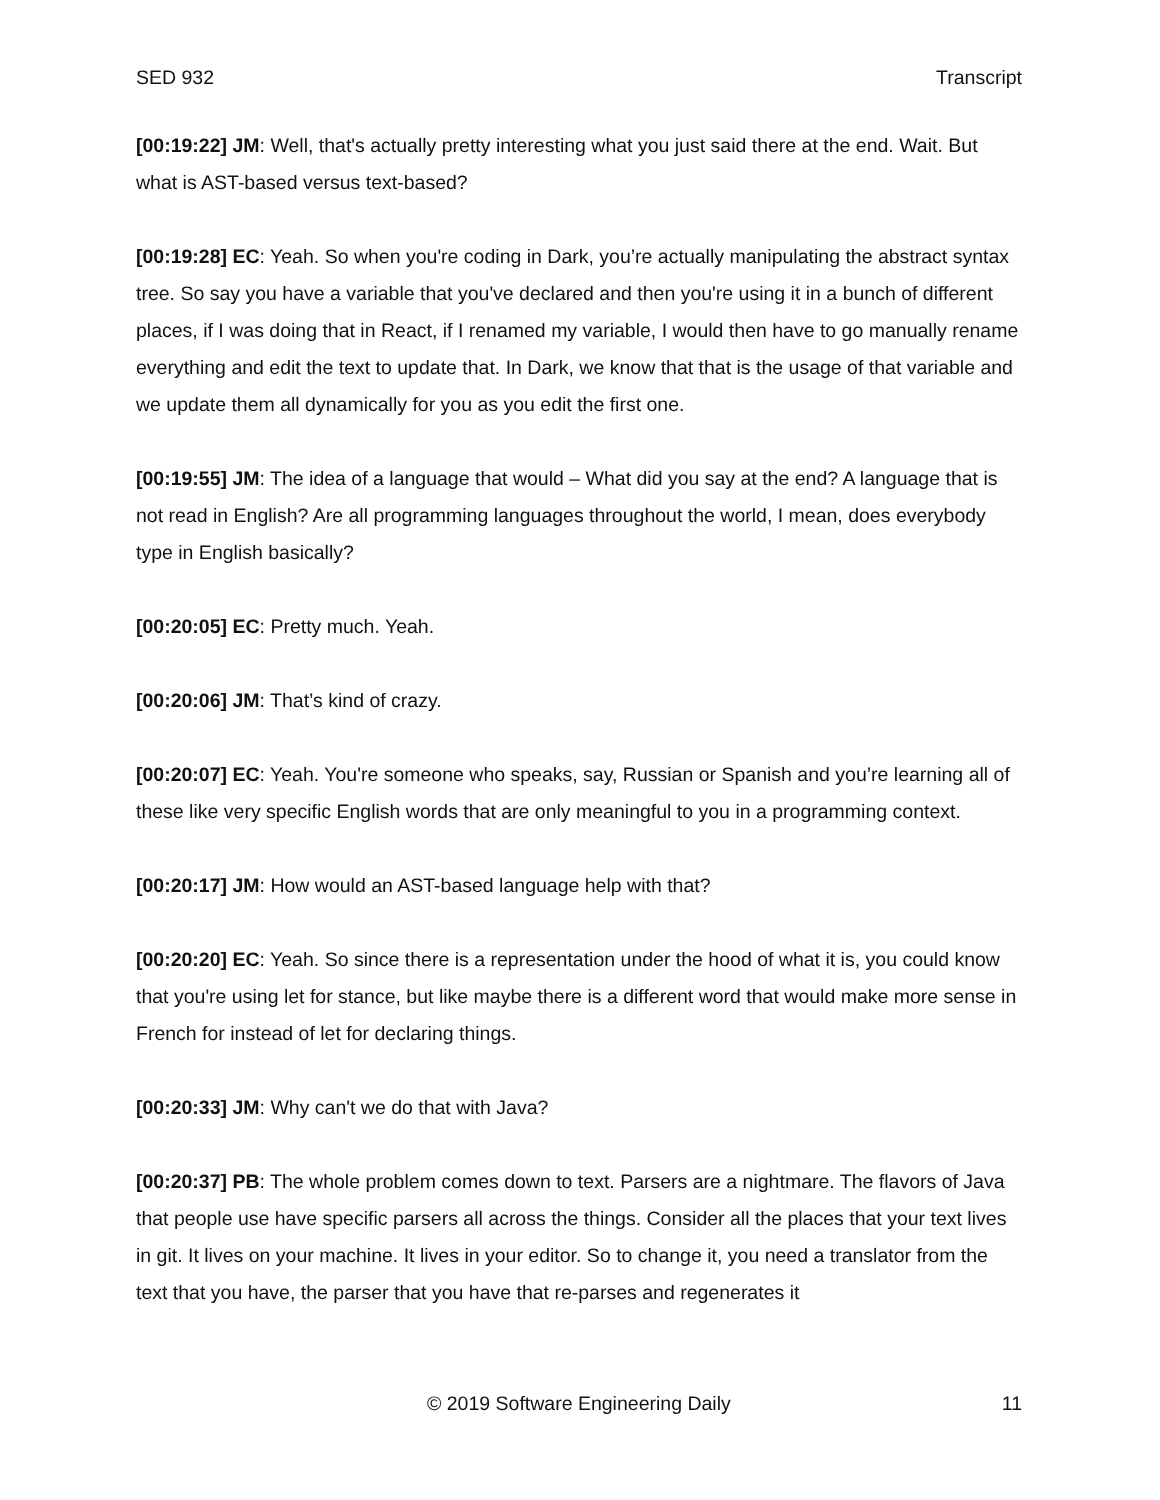SED 932 Transcript
[00:19:22] JM: Well, that's actually pretty interesting what you just said there at the end. Wait. But what is AST-based versus text-based?
[00:19:28] EC: Yeah. So when you're coding in Dark, you’re actually manipulating the abstract syntax tree. So say you have a variable that you've declared and then you're using it in a bunch of different places, if I was doing that in React, if I renamed my variable, I would then have to go manually rename everything and edit the text to update that. In Dark, we know that that is the usage of that variable and we update them all dynamically for you as you edit the first one.
[00:19:55] JM: The idea of a language that would – What did you say at the end? A language that is not read in English? Are all programming languages throughout the world, I mean, does everybody type in English basically?
[00:20:05] EC: Pretty much. Yeah.
[00:20:06] JM: That’s kind of crazy.
[00:20:07] EC: Yeah. You're someone who speaks, say, Russian or Spanish and you’re learning all of these like very specific English words that are only meaningful to you in a programming context.
[00:20:17] JM: How would an AST-based language help with that?
[00:20:20] EC: Yeah. So since there is a representation under the hood of what it is, you could know that you're using let for stance, but like maybe there is a different word that would make more sense in French for instead of let for declaring things.
[00:20:33] JM: Why can't we do that with Java?
[00:20:37] PB: The whole problem comes down to text. Parsers are a nightmare. The flavors of Java that people use have specific parsers all across the things. Consider all the places that your text lives in git. It lives on your machine. It lives in your editor. So to change it, you need a translator from the text that you have, the parser that you have that re-parses and regenerates it
© 2019 Software Engineering Daily 11